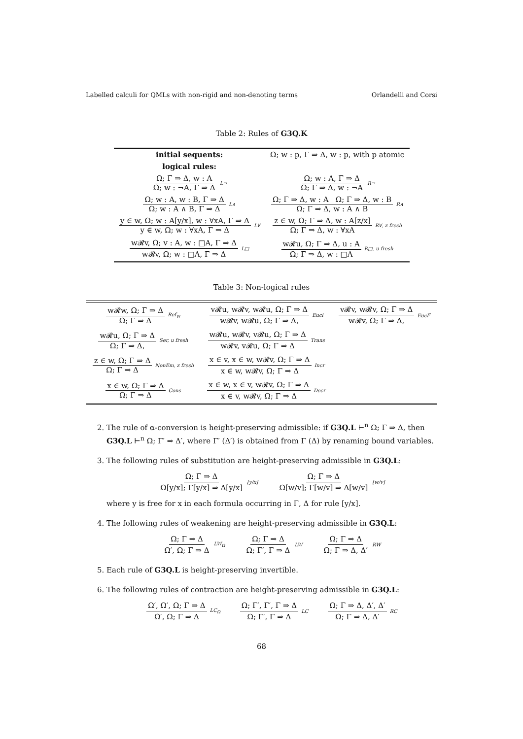Labelled calculi for QMLs with non-rigid and non-denoting terms Orlandelli and Corsi
Table 2: Rules of G3Q.K
| initial sequents: | Ω; w : p, Γ ⇒ Δ, w : p, with p atomic |
| logical rules: | |
| Ω; Γ ⇒ Δ, w : A Ω; w : ¬A, Γ ⇒ Δ L¬ | Ω; w : A, Γ ⇒ Δ Ω; Γ ⇒ Δ, w : ¬A R¬ |
| Ω; w : A, w : B, Γ ⇒ Δ Ω; w : A ∧ B, Γ ⇒ Δ L∧ | Ω; Γ ⇒ Δ, w : A Ω; Γ ⇒ Δ, w : B Ω; Γ ⇒ Δ, w : A ∧ B R∧ |
| y ∈ w, Ω; w : A[y/x], w : ∀xA, Γ ⇒ Δ y ∈ w, Ω; w : ∀xA, Γ ⇒ Δ L∀ | z ∈ w, Ω; Γ ⇒ Δ, w : A[z/x] Ω; Γ ⇒ Δ, w : ∀xA R∀, z fresh |
| w𝓡v, Ω; v : A, w : □A, Γ ⇒ Δ w𝓡v, Ω; w : □A, Γ ⇒ Δ L□ | w𝓡u, Ω; Γ ⇒ Δ, u : A Ω; Γ ⇒ Δ, w : □A R□, u fresh |
Table 3: Non-logical rules
| w𝓡w, Ω; Γ ⇒ Δ Ω; Γ ⇒ Δ Ref<sub>W</sub> | v𝓡u, w𝓡v, w𝓡u, Ω; Γ ⇒ Δ w𝓡v, w𝓡u, Ω; Γ ⇒ Δ, Eucl | v𝓡v, w𝓡v, Ω; Γ ⇒ Δ w𝓡v, Ω; Γ ⇒ Δ, Eucl<sup>c</sup> |
| w𝓡u, Ω; Γ ⇒ Δ Ω; Γ ⇒ Δ, Ser, u fresh | w𝓡u, w𝓡v, v𝓡u, Ω; Γ ⇒ Δ w𝓡v, v𝓡u, Ω; Γ ⇒ Δ Trans | |
| z ∈ w, Ω; Γ ⇒ Δ Ω; Γ ⇒ Δ NonEm, z fresh | x ∈ v, x ∈ w, w𝓡v, Ω; Γ ⇒ Δ x ∈ w, w𝓡v, Ω; Γ ⇒ Δ Incr | |
| x ∈ w, Ω; Γ ⇒ Δ Ω; Γ ⇒ Δ Cons | x ∈ w, x ∈ v, w𝓡v, Ω; Γ ⇒ Δ x ∈ v, w𝓡v, Ω; Γ ⇒ Δ Decr | |
2. The rule of α-conversion is height-preserving admissible: if G3Q.L ⊢<sup>n</sup> Ω; Γ ⇒ Δ, then G3Q.L ⊢<sup>n</sup> Ω; Γ′ ⇒ Δ′, where Γ′ (Δ′) is obtained from Γ (Δ) by renaming bound variables.
3. The following rules of substitution are height-preserving admissible in G3Q.L:
Ω; Γ ⇒ Δ Ω[y/x]; Γ[y/x] ⇒ Δ[y/x] [y/x] Ω; Γ ⇒ Δ Ω[w/v]; Γ[w/v] ⇒ Δ[w/v] [w/v]
where y is free for x in each formula occurring in Γ, Δ for rule [y/x].
4. The following rules of weakening are height-preserving admissible in G3Q.L:
Ω; Γ ⇒ Δ Ω′, Ω; Γ ⇒ Δ LW<sub>Ω</sub> Ω; Γ ⇒ Δ Ω; Γ′, Γ ⇒ Δ LW Ω; Γ ⇒ Δ Ω; Γ ⇒ Δ, Δ′ RW
5. Each rule of G3Q.L is height-preserving invertible.
6. The following rules of contraction are height-preserving admissible in G3Q.L:
Ω′, Ω′, Ω; Γ ⇒ Δ Ω′, Ω; Γ ⇒ Δ LC<sub>Ω</sub> Ω; Γ′, Γ′, Γ ⇒ Δ Ω; Γ′, Γ ⇒ Δ LC Ω; Γ ⇒ Δ, Δ′, Δ′ Ω; Γ ⇒ Δ, Δ′ RC
68